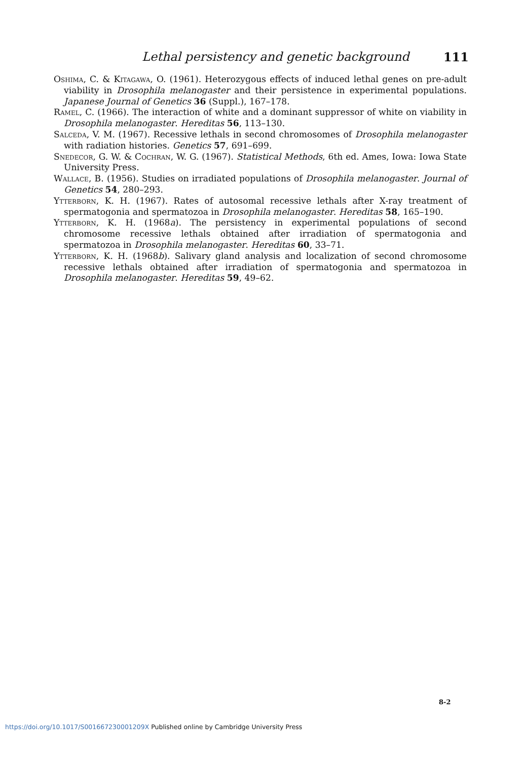Lethal persistency and genetic background 111
Oshima, C. & Kitagawa, O. (1961). Heterozygous effects of induced lethal genes on pre-adult viability in Drosophila melanogaster and their persistence in experimental populations. Japanese Journal of Genetics 36 (Suppl.), 167–178.
Ramel, C. (1966). The interaction of white and a dominant suppressor of white on viability in Drosophila melanogaster. Hereditas 56, 113–130.
Salceda, V. M. (1967). Recessive lethals in second chromosomes of Drosophila melanogaster with radiation histories. Genetics 57, 691–699.
Snedecor, G. W. & Cochran, W. G. (1967). Statistical Methods, 6th ed. Ames, Iowa: Iowa State University Press.
Wallace, B. (1956). Studies on irradiated populations of Drosophila melanogaster. Journal of Genetics 54, 280–293.
Ytterborn, K. H. (1967). Rates of autosomal recessive lethals after X-ray treatment of spermatogonia and spermatozoa in Drosophila melanogaster. Hereditas 58, 165–190.
Ytterborn, K. H. (1968a). The persistency in experimental populations of second chromosome recessive lethals obtained after irradiation of spermatogonia and spermatozoa in Drosophila melanogaster. Hereditas 60, 33–71.
Ytterborn, K. H. (1968b). Salivary gland analysis and localization of second chromosome recessive lethals obtained after irradiation of spermatogonia and spermatozoa in Drosophila melanogaster. Hereditas 59, 49–62.
8-2
https://doi.org/10.1017/S001667230001209X Published online by Cambridge University Press